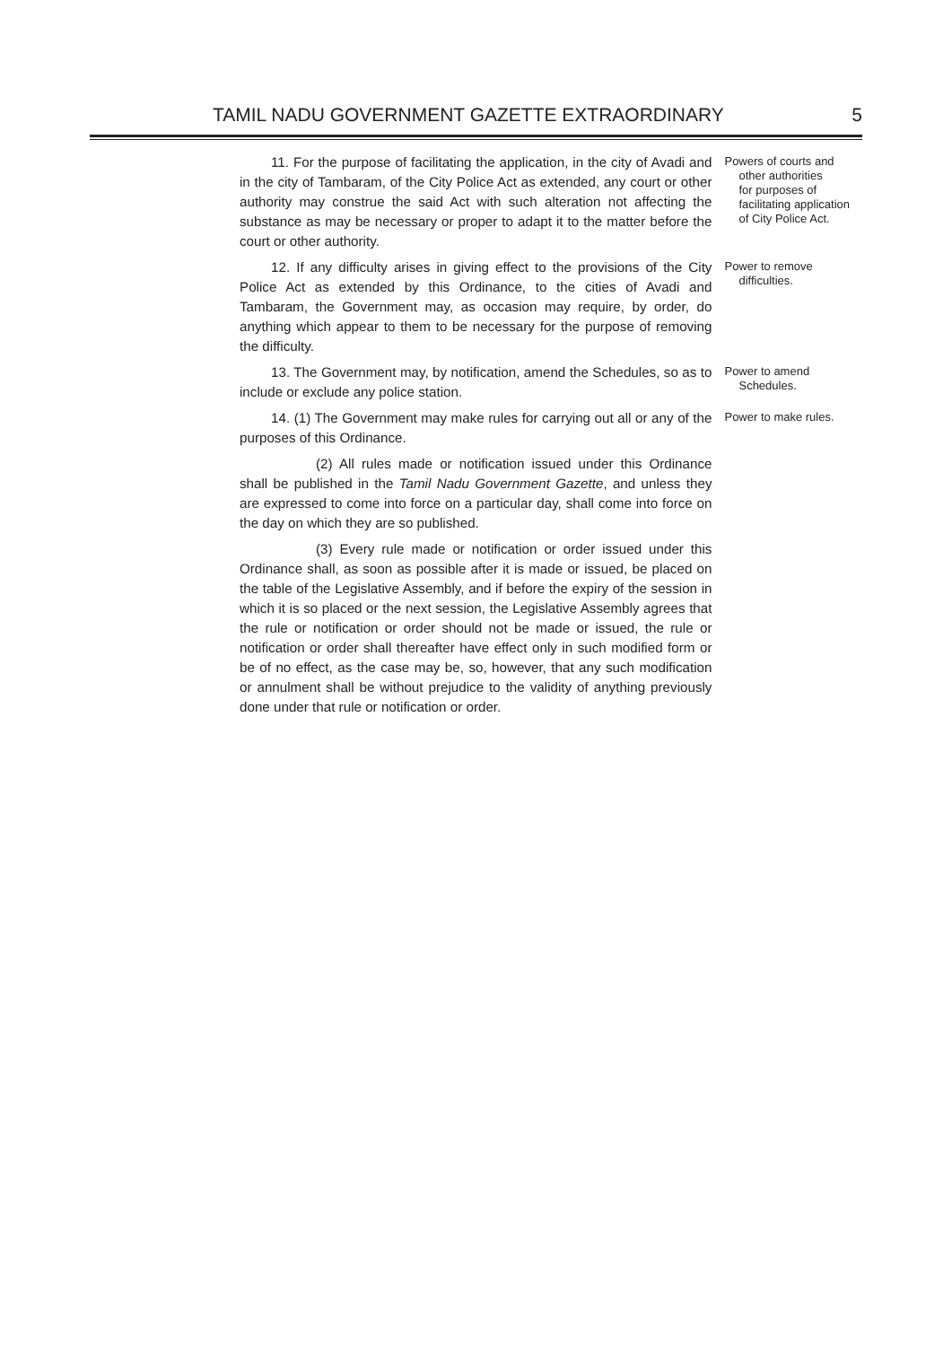TAMIL NADU GOVERNMENT GAZETTE EXTRAORDINARY 5
11. For the purpose of facilitating the application, in the city of Avadi and in the city of Tambaram, of the City Police Act as extended, any court or other authority may construe the said Act with such alteration not affecting the substance as may be necessary or proper to adapt it to the matter before the court or other authority.
Powers of courts and
other authorities
for purposes of
facilitating application
of City Police Act.
12. If any difficulty arises in giving effect to the provisions of the City Police Act as extended by this Ordinance, to the cities of Avadi and Tambaram, the Government may, as occasion may require, by order, do anything which appear to them to be necessary for the purpose of removing the difficulty.
Power to remove
difficulties.
13. The Government may, by notification, amend the Schedules, so as to include or exclude any police station.
Power to amend
Schedules.
14. (1) The Government may make rules for carrying out all or any of the purposes of this Ordinance.
(2) All rules made or notification issued under this Ordinance shall be published in the Tamil Nadu Government Gazette, and unless they are expressed to come into force on a particular day, shall come into force on the day on which they are so published.
(3) Every rule made or notification or order issued under this Ordinance shall, as soon as possible after it is made or issued, be placed on the table of the Legislative Assembly, and if before the expiry of the session in which it is so placed or the next session, the Legislative Assembly agrees that the rule or notification or order should not be made or issued, the rule or notification or order shall thereafter have effect only in such modified form or be of no effect, as the case may be, so, however, that any such modification or annulment shall be without prejudice to the validity of anything previously done under that rule or notification or order.
Power to make rules.